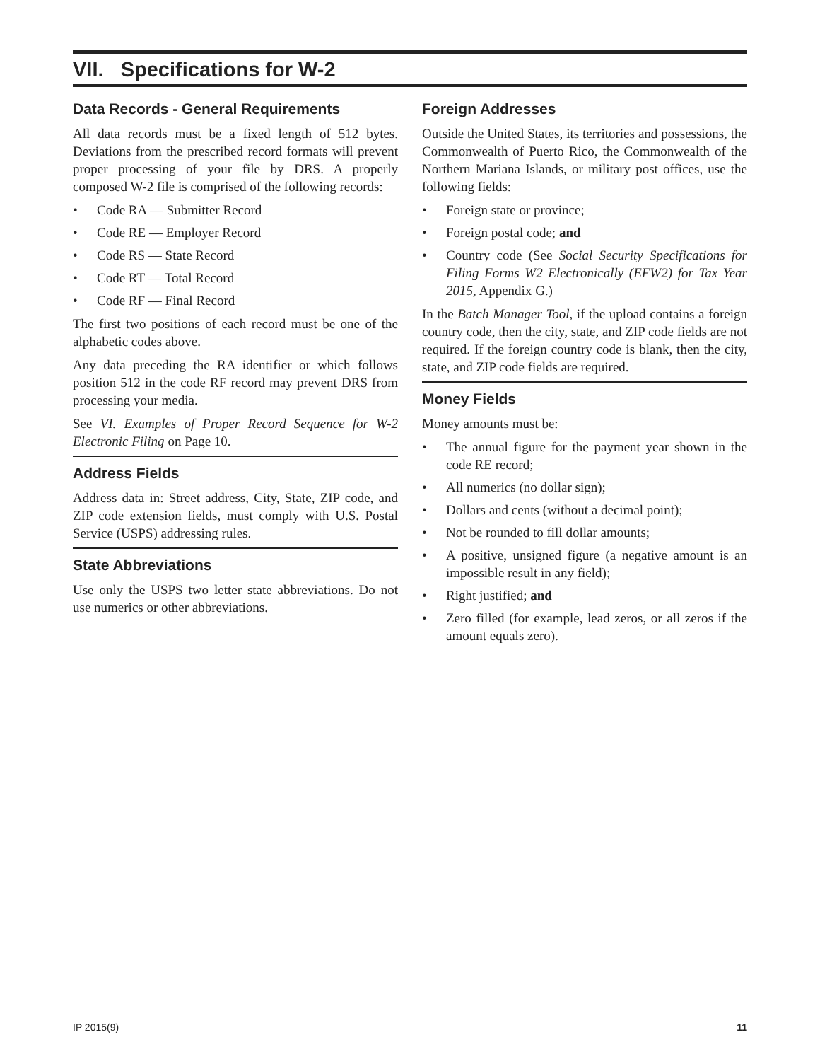VII. Specifications for W-2
Data Records - General Requirements
All data records must be a fixed length of 512 bytes. Deviations from the prescribed record formats will prevent proper processing of your file by DRS. A properly composed W-2 file is comprised of the following records:
• Code RA — Submitter Record
• Code RE — Employer Record
• Code RS — State Record
• Code RT — Total Record
• Code RF — Final Record
The first two positions of each record must be one of the alphabetic codes above.
Any data preceding the RA identifier or which follows position 512 in the code RF record may prevent DRS from processing your media.
See VI. Examples of Proper Record Sequence for W-2 Electronic Filing on Page 10.
Address Fields
Address data in: Street address, City, State, ZIP code, and ZIP code extension fields, must comply with U.S. Postal Service (USPS) addressing rules.
State Abbreviations
Use only the USPS two letter state abbreviations. Do not use numerics or other abbreviations.
Foreign Addresses
Outside the United States, its territories and possessions, the Commonwealth of Puerto Rico, the Commonwealth of the Northern Mariana Islands, or military post offices, use the following fields:
• Foreign state or province;
• Foreign postal code; and
• Country code (See Social Security Specifications for Filing Forms W2 Electronically (EFW2) for Tax Year 2015, Appendix G.)
In the Batch Manager Tool, if the upload contains a foreign country code, then the city, state, and ZIP code fields are not required. If the foreign country code is blank, then the city, state, and ZIP code fields are required.
Money Fields
Money amounts must be:
• The annual figure for the payment year shown in the code RE record;
• All numerics (no dollar sign);
• Dollars and cents (without a decimal point);
• Not be rounded to fill dollar amounts;
• A positive, unsigned figure (a negative amount is an impossible result in any field);
• Right justified; and
• Zero filled (for example, lead zeros, or all zeros if the amount equals zero).
IP 2015(9) 11